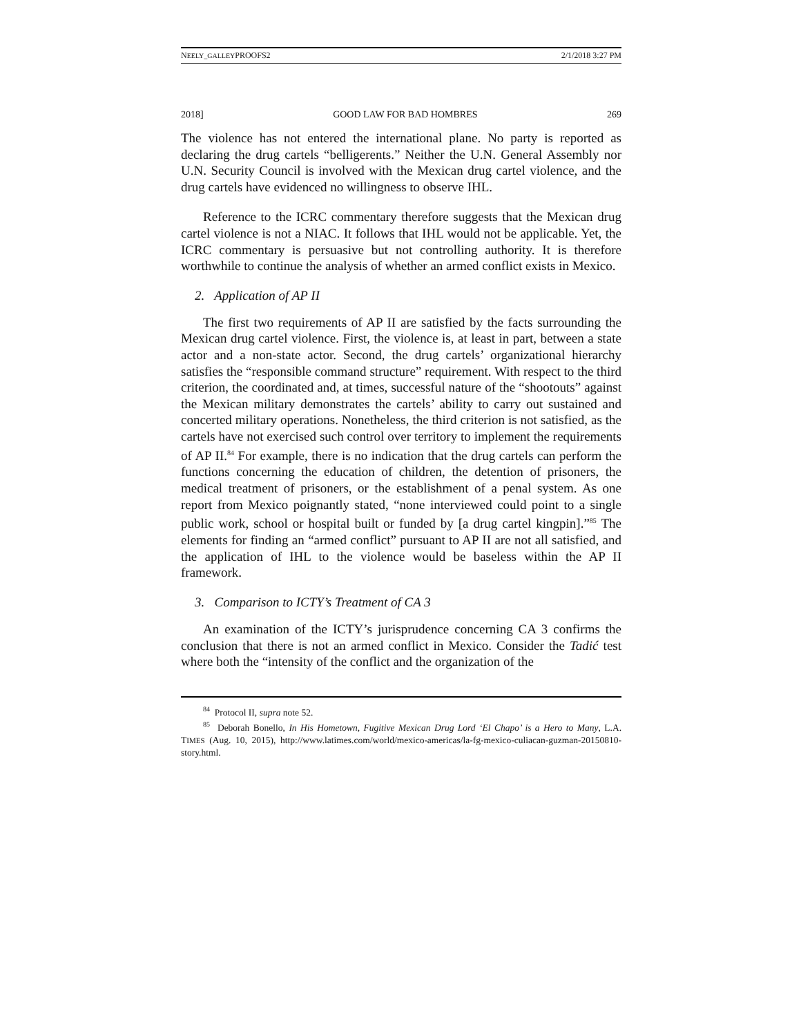NEELY_GALLEYPROOFS2 2/1/2018 3:27 PM
2018] GOOD LAW FOR BAD HOMBRES 269
The violence has not entered the international plane. No party is reported as declaring the drug cartels “belligerents.” Neither the U.N. General Assembly nor U.N. Security Council is involved with the Mexican drug cartel violence, and the drug cartels have evidenced no willingness to observe IHL.
Reference to the ICRC commentary therefore suggests that the Mexican drug cartel violence is not a NIAC. It follows that IHL would not be applicable. Yet, the ICRC commentary is persuasive but not controlling authority. It is therefore worthwhile to continue the analysis of whether an armed conflict exists in Mexico.
2. Application of AP II
The first two requirements of AP II are satisfied by the facts surrounding the Mexican drug cartel violence. First, the violence is, at least in part, between a state actor and a non-state actor. Second, the drug cartels’ organizational hierarchy satisfies the “responsible command structure” requirement. With respect to the third criterion, the coordinated and, at times, successful nature of the “shootouts” against the Mexican military demonstrates the cartels’ ability to carry out sustained and concerted military operations. Nonetheless, the third criterion is not satisfied, as the cartels have not exercised such control over territory to implement the requirements of AP II.<sup>84</sup> For example, there is no indication that the drug cartels can perform the functions concerning the education of children, the detention of prisoners, the medical treatment of prisoners, or the establishment of a penal system. As one report from Mexico poignantly stated, “none interviewed could point to a single public work, school or hospital built or funded by [a drug cartel kingpin].”<sup>85</sup> The elements for finding an “armed conflict” pursuant to AP II are not all satisfied, and the application of IHL to the violence would be baseless within the AP II framework.
3. Comparison to ICTY’s Treatment of CA 3
An examination of the ICTY’s jurisprudence concerning CA 3 confirms the conclusion that there is not an armed conflict in Mexico. Consider the Tadić test where both the “intensity of the conflict and the organization of the
<sup>84</sup> Protocol II, supra note 52.
<sup>85</sup> Deborah Bonello, In His Hometown, Fugitive Mexican Drug Lord ‘El Chapo’ is a Hero to Many, L.A. TIMES (Aug. 10, 2015), http://www.latimes.com/world/mexico-americas/la-fg-mexico-culiacan-guzman-20150810-story.html.